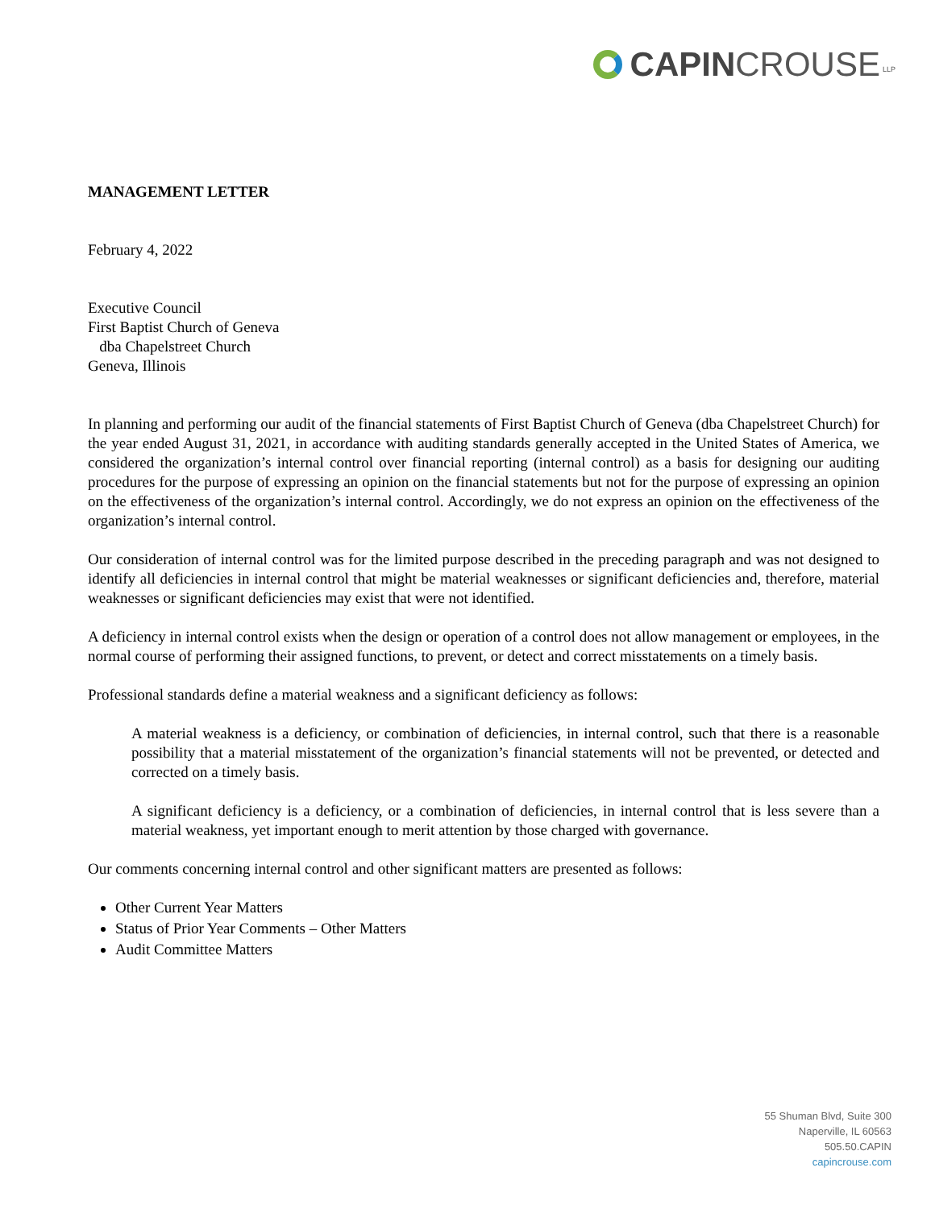CAPIN CROUSE LLP
MANAGEMENT LETTER
February 4, 2022
Executive Council
First Baptist Church of Geneva
dba Chapelstreet Church
Geneva, Illinois
In planning and performing our audit of the financial statements of First Baptist Church of Geneva (dba Chapelstreet Church) for the year ended August 31, 2021, in accordance with auditing standards generally accepted in the United States of America, we considered the organization’s internal control over financial reporting (internal control) as a basis for designing our auditing procedures for the purpose of expressing an opinion on the financial statements but not for the purpose of expressing an opinion on the effectiveness of the organization’s internal control. Accordingly, we do not express an opinion on the effectiveness of the organization’s internal control.
Our consideration of internal control was for the limited purpose described in the preceding paragraph and was not designed to identify all deficiencies in internal control that might be material weaknesses or significant deficiencies and, therefore, material weaknesses or significant deficiencies may exist that were not identified.
A deficiency in internal control exists when the design or operation of a control does not allow management or employees, in the normal course of performing their assigned functions, to prevent, or detect and correct misstatements on a timely basis.
Professional standards define a material weakness and a significant deficiency as follows:
A material weakness is a deficiency, or combination of deficiencies, in internal control, such that there is a reasonable possibility that a material misstatement of the organization’s financial statements will not be prevented, or detected and corrected on a timely basis.
A significant deficiency is a deficiency, or a combination of deficiencies, in internal control that is less severe than a material weakness, yet important enough to merit attention by those charged with governance.
Our comments concerning internal control and other significant matters are presented as follows:
Other Current Year Matters
Status of Prior Year Comments – Other Matters
Audit Committee Matters
55 Shuman Blvd, Suite 300
Naperville, IL 60563
505.50.CAPIN
capincrouse.com